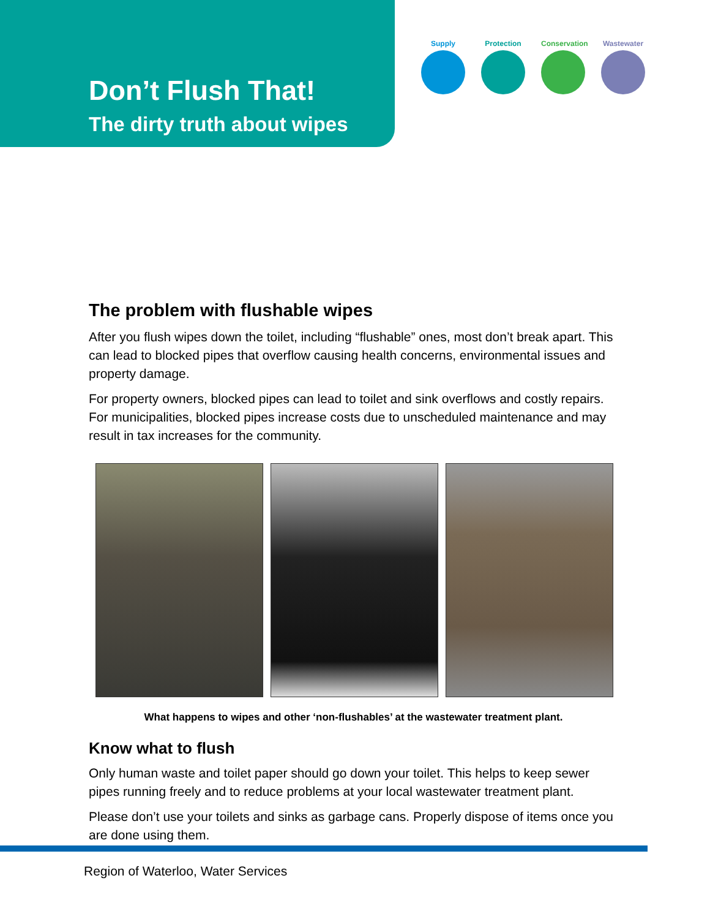Don’t Flush That!
The dirty truth about wipes
Supply Protection Conservation
Wastewater
The problem with flushable wipes
After you flush wipes down the toilet, including “flushable” ones, most don’t break apart. This can lead to blocked pipes that overflow causing health concerns, environmental issues and property damage.
For property owners, blocked pipes can lead to toilet and sink overflows and costly repairs. For municipalities, blocked pipes increase costs due to unscheduled maintenance and may result in tax increases for the community.
What happens to wipes and other ‘non-flushables’ at the wastewater treatment plant.
Know what to flush
Only human waste and toilet paper should go down your toilet. This helps to keep sewer pipes running freely and to reduce problems at your local wastewater treatment plant.
Please don’t use your toilets and sinks as garbage cans. Properly dispose of items once you are done using them.
Region of Waterloo, Water Services